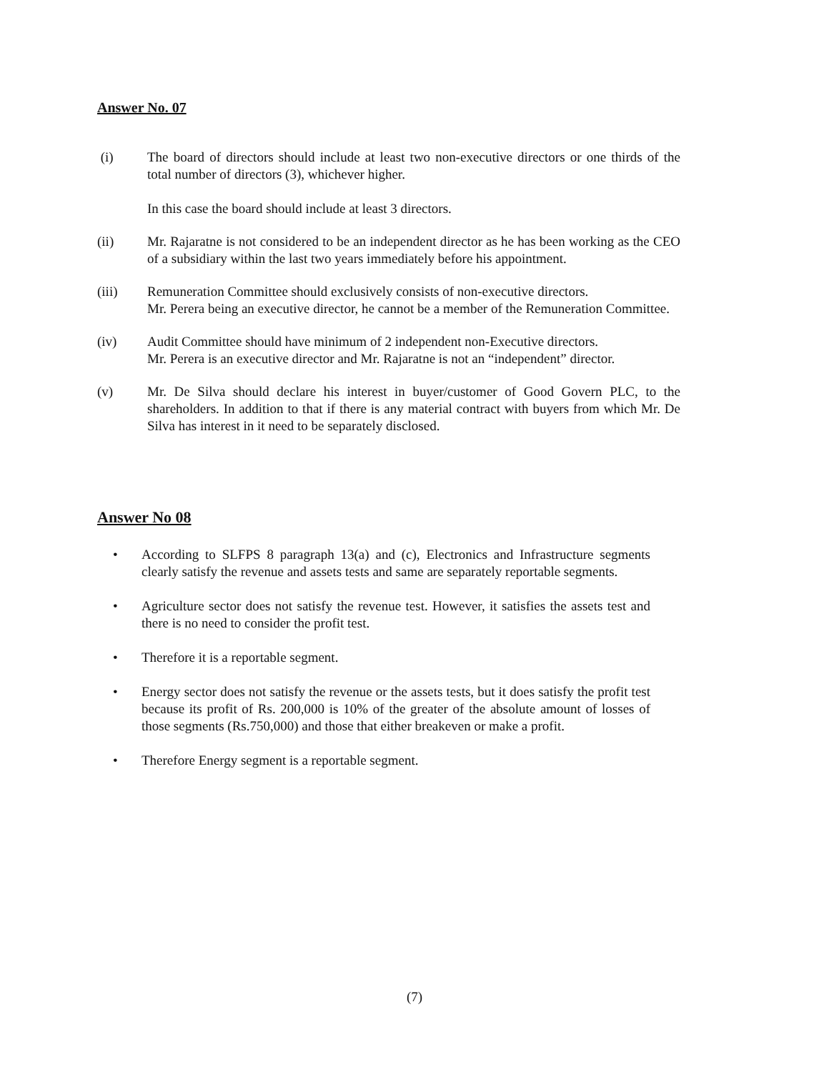Answer No. 07
(i) The board of directors should include at least two non-executive directors or one thirds of the total number of directors (3), whichever higher.
In this case the board should include at least 3 directors.
(ii) Mr. Rajaratne is not considered to be an independent director as he has been working as the CEO of a subsidiary within the last two years immediately before his appointment.
(iii) Remuneration Committee should exclusively consists of non-executive directors.
Mr. Perera being an executive director, he cannot be a member of the Remuneration Committee.
(iv) Audit Committee should have minimum of 2 independent non-Executive directors.
Mr. Perera is an executive director and Mr. Rajaratne is not an “independent” director.
(v) Mr. De Silva should declare his interest in buyer/customer of Good Govern PLC, to the shareholders. In addition to that if there is any material contract with buyers from which Mr. De Silva has interest in it need to be separately disclosed.
Answer No 08
• According to SLFPS 8 paragraph 13(a) and (c), Electronics and Infrastructure segments clearly satisfy the revenue and assets tests and same are separately reportable segments.
• Agriculture sector does not satisfy the revenue test. However, it satisfies the assets test and there is no need to consider the profit test.
• Therefore it is a reportable segment.
• Energy sector does not satisfy the revenue or the assets tests, but it does satisfy the profit test because its profit of Rs. 200,000 is 10% of the greater of the absolute amount of losses of those segments (Rs.750,000) and those that either breakeven or make a profit.
• Therefore Energy segment is a reportable segment.
(7)